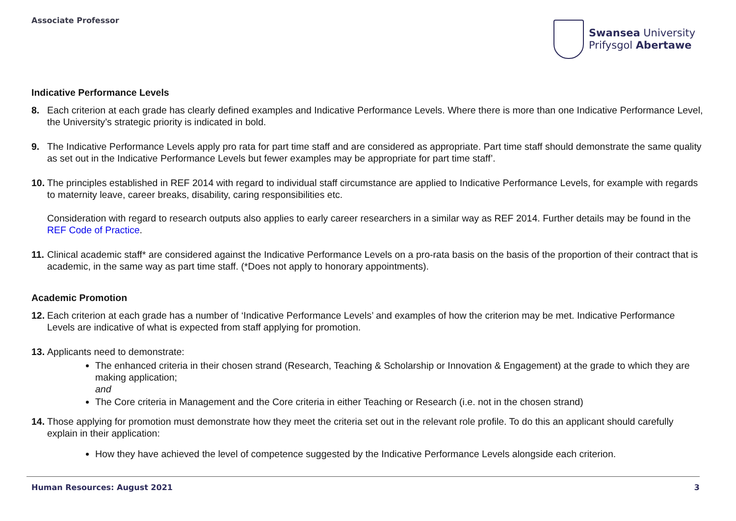Associate Professor
Swansea University
Prifysgol Abertawe
Indicative Performance Levels
8. Each criterion at each grade has clearly defined examples and Indicative Performance Levels. Where there is more than one Indicative Performance Level, the University’s strategic priority is indicated in bold.
9. The Indicative Performance Levels apply pro rata for part time staff and are considered as appropriate. Part time staff should demonstrate the same quality as set out in the Indicative Performance Levels but fewer examples may be appropriate for part time staff’.
10. The principles established in REF 2014 with regard to individual staff circumstance are applied to Indicative Performance Levels, for example with regards to maternity leave, career breaks, disability, caring responsibilities etc.
Consideration with regard to research outputs also applies to early career researchers in a similar way as REF 2014. Further details may be found in the REF Code of Practice.
11. Clinical academic staff* are considered against the Indicative Performance Levels on a pro-rata basis on the basis of the proportion of their contract that is academic, in the same way as part time staff. (*Does not apply to honorary appointments).
Academic Promotion
12. Each criterion at each grade has a number of ‘Indicative Performance Levels’ and examples of how the criterion may be met. Indicative Performance Levels are indicative of what is expected from staff applying for promotion.
13. Applicants need to demonstrate:
The enhanced criteria in their chosen strand (Research, Teaching & Scholarship or Innovation & Engagement) at the grade to which they are making application;
and
The Core criteria in Management and the Core criteria in either Teaching or Research (i.e. not in the chosen strand)
14. Those applying for promotion must demonstrate how they meet the criteria set out in the relevant role profile. To do this an applicant should carefully explain in their application:
How they have achieved the level of competence suggested by the Indicative Performance Levels alongside each criterion.
Human Resources: August 2021 3